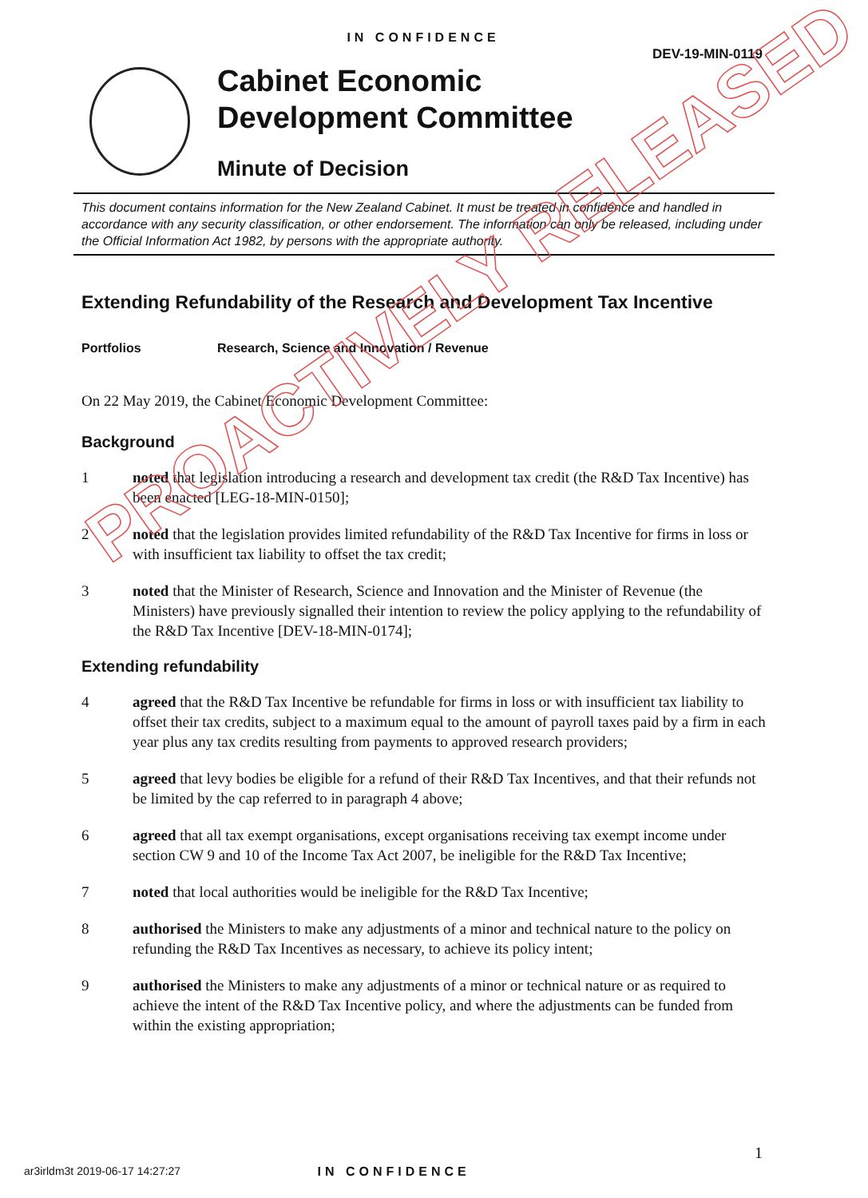IN CONFIDENCE
DEV-19-MIN-0119
Cabinet Economic
Development Committee
Minute of Decision
This document contains information for the New Zealand Cabinet. It must be treated in confidence and handled in accordance with any security classification, or other endorsement. The information can only be released, including under the Official Information Act 1982, by persons with the appropriate authority.
Extending Refundability of the Research and Development Tax Incentive
Portfolios Research, Science and Innovation / Revenue
On 22 May 2019, the Cabinet Economic Development Committee:
Background
1 noted that legislation introducing a research and development tax credit (the R&D Tax Incentive) has been enacted [LEG-18-MIN-0150];
2 noted that the legislation provides limited refundability of the R&D Tax Incentive for firms in loss or with insufficient tax liability to offset the tax credit;
3 noted that the Minister of Research, Science and Innovation and the Minister of Revenue (the Ministers) have previously signalled their intention to review the policy applying to the refundability of the R&D Tax Incentive [DEV-18-MIN-0174];
Extending refundability
4 agreed that the R&D Tax Incentive be refundable for firms in loss or with insufficient tax liability to offset their tax credits, subject to a maximum equal to the amount of payroll taxes paid by a firm in each year plus any tax credits resulting from payments to approved research providers;
5 agreed that levy bodies be eligible for a refund of their R&D Tax Incentives, and that their refunds not be limited by the cap referred to in paragraph 4 above;
6 agreed that all tax exempt organisations, except organisations receiving tax exempt income under section CW 9 and 10 of the Income Tax Act 2007, be ineligible for the R&D Tax Incentive;
7 noted that local authorities would be ineligible for the R&D Tax Incentive;
8 authorised the Ministers to make any adjustments of a minor and technical nature to the policy on refunding the R&D Tax Incentives as necessary, to achieve its policy intent;
9 authorised the Ministers to make any adjustments of a minor or technical nature or as required to achieve the intent of the R&D Tax Incentive policy, and where the adjustments can be funded from within the existing appropriation;
PROACTIVELY RELEASED
1
ar3irldm3t 2019-06-17 14:27:27 IN CONFIDENCE